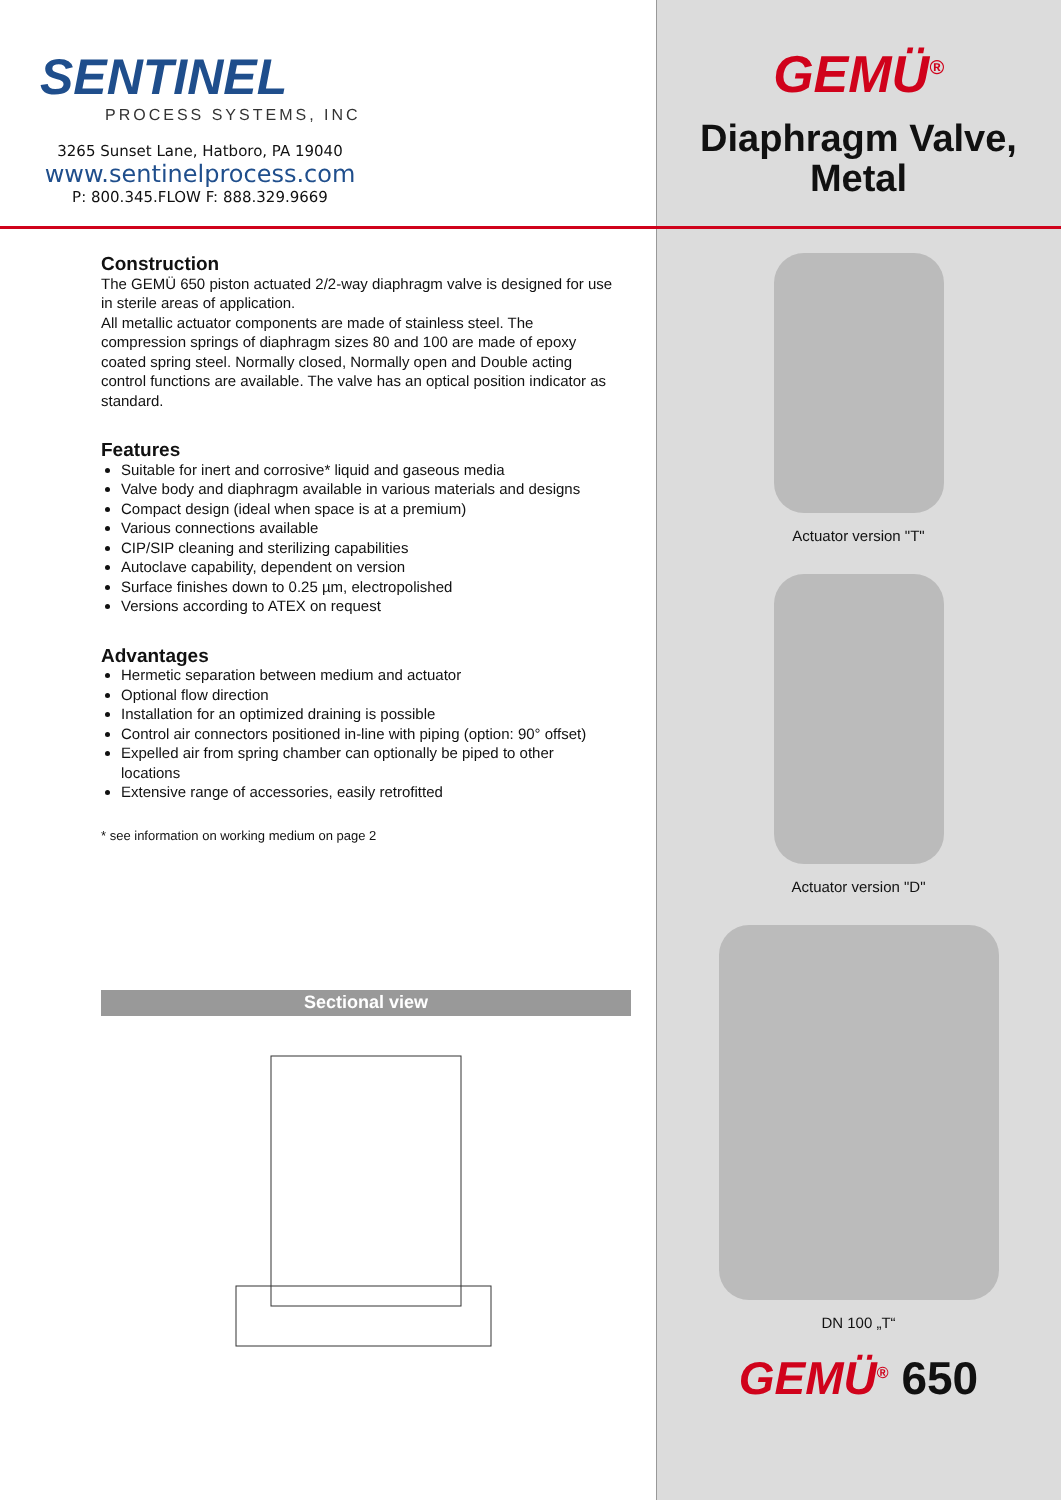SENTINEL
PROCESS SYSTEMS, INC
3265 Sunset Lane, Hatboro, PA 19040
www.sentinelprocess.com
P: 800.345.FLOW F: 888.329.9669
Construction
The GEMÜ 650 piston actuated 2/2-way diaphragm valve is designed for use in sterile areas of application.
All metallic actuator components are made of stainless steel. The compression springs of diaphragm sizes 80 and 100 are made of epoxy coated spring steel. Normally closed, Normally open and Double acting control functions are available. The valve has an optical position indicator as standard.
Features
Suitable for inert and corrosive* liquid and gaseous media
Valve body and diaphragm available in various materials and designs
Compact design (ideal when space is at a premium)
Various connections available
CIP/SIP cleaning and sterilizing capabilities
Autoclave capability, dependent on version
Surface finishes down to 0.25 µm, electropolished
Versions according to ATEX on request
Advantages
Hermetic separation between medium and actuator
Optional flow direction
Installation for an optimized draining is possible
Control air connectors positioned in-line with piping (option: 90° offset)
Expelled air from spring chamber can optionally be piped to other locations
Extensive range of accessories, easily retrofitted
* see information on working medium on page 2
Sectional view
GEMÜ<sup>®</sup>
Diaphragm Valve,
Metal
Actuator version "T"
Actuator version "D"
DN 100 „T“
GEMÜ<sup>®</sup> 650